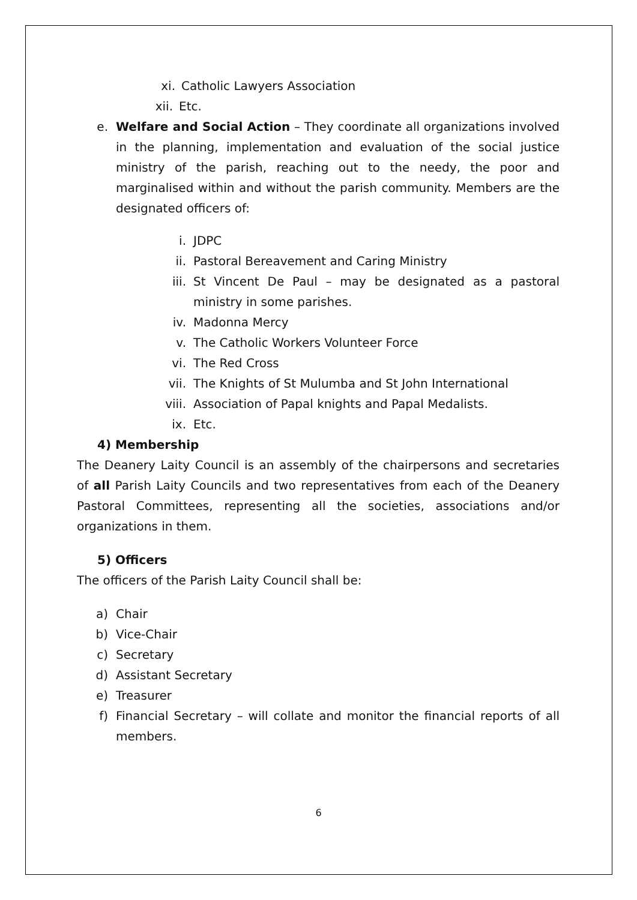xi. Catholic Lawyers Association
xii. Etc.
e. Welfare and Social Action – They coordinate all organizations involved in the planning, implementation and evaluation of the social justice ministry of the parish, reaching out to the needy, the poor and marginalised within and without the parish community. Members are the designated officers of:
i. JDPC
ii. Pastoral Bereavement and Caring Ministry
iii. St Vincent De Paul – may be designated as a pastoral ministry in some parishes.
iv. Madonna Mercy
v. The Catholic Workers Volunteer Force
vi. The Red Cross
vii. The Knights of St Mulumba and St John International
viii. Association of Papal knights and Papal Medalists.
ix. Etc.
4) Membership
The Deanery Laity Council is an assembly of the chairpersons and secretaries of all Parish Laity Councils and two representatives from each of the Deanery Pastoral Committees, representing all the societies, associations and/or organizations in them.
5) Officers
The officers of the Parish Laity Council shall be:
a) Chair
b) Vice-Chair
c) Secretary
d) Assistant Secretary
e) Treasurer
f) Financial Secretary – will collate and monitor the financial reports of all members.
6